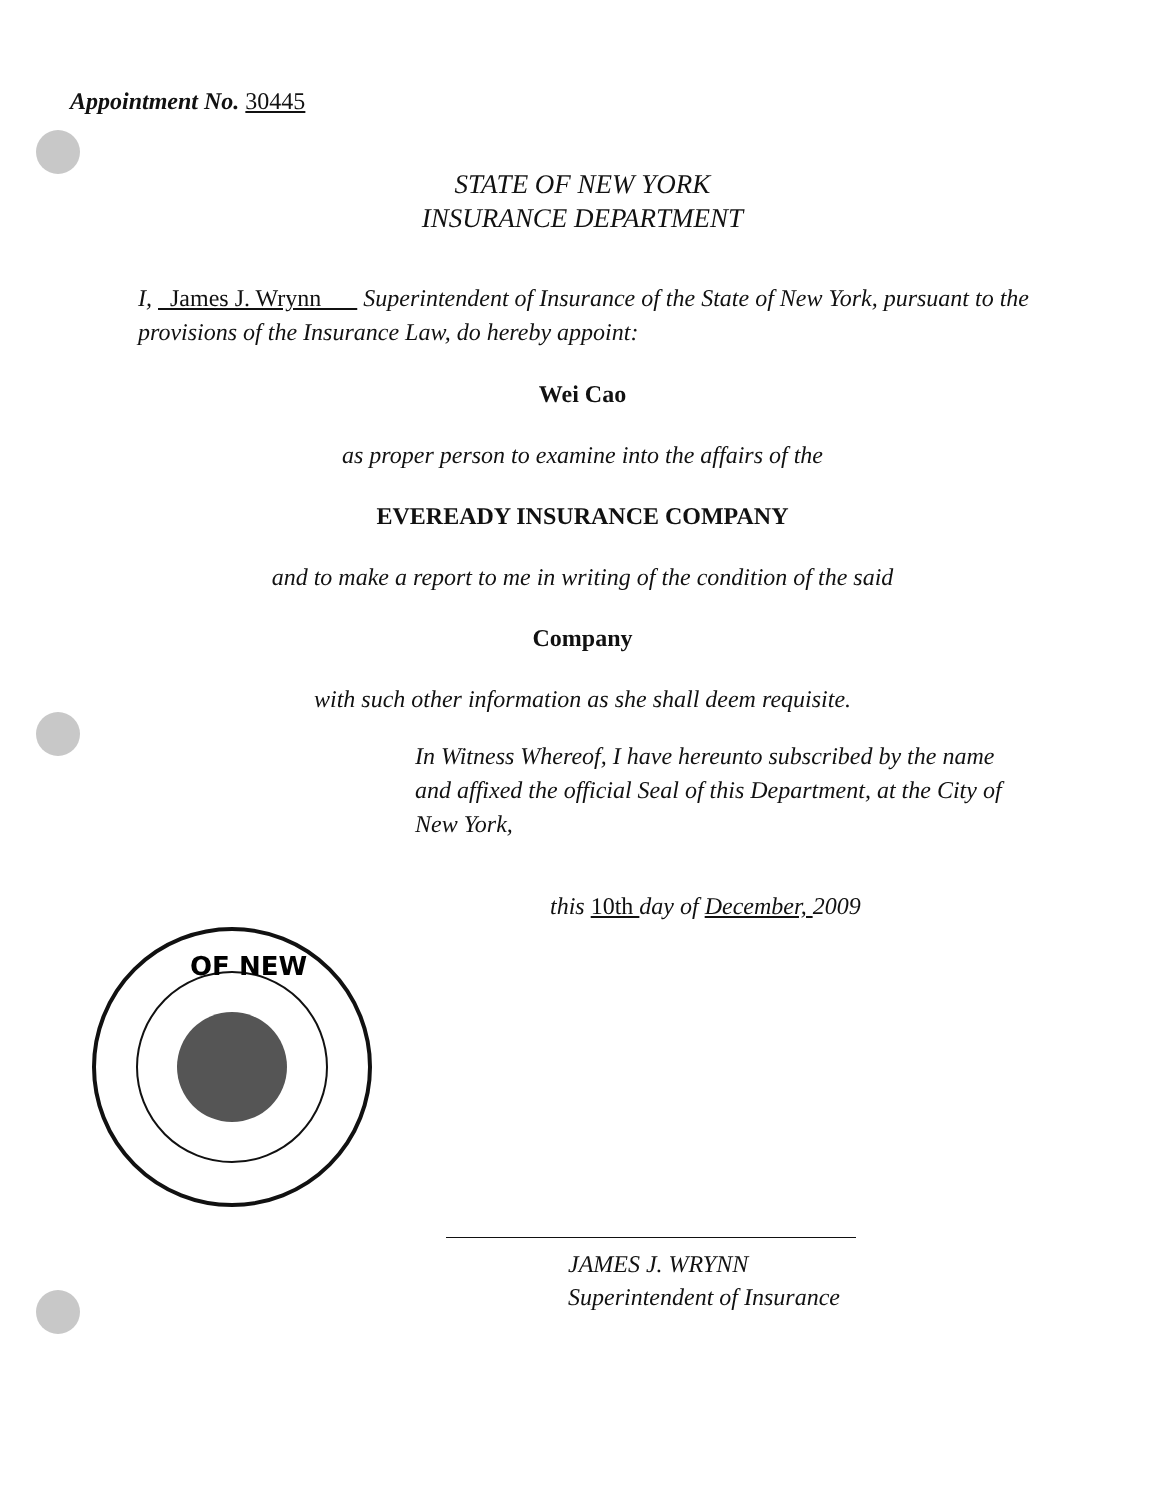Appointment No. 30445
STATE OF NEW YORK
INSURANCE DEPARTMENT
I, James J. Wrynn Superintendent of Insurance of the State of New York, pursuant to the provisions of the Insurance Law, do hereby appoint:
Wei Cao
as proper person to examine into the affairs of the
EVEREADY INSURANCE COMPANY
and to make a report to me in writing of the condition of the said
Company
with such other information as she shall deem requisite.
In Witness Whereof, I have hereunto subscribed by the name and affixed the official Seal of this Department, at the City of New York,
this 10th day of December, 2009
OF NEW
JAMES J. WRYNN
Superintendent of Insurance